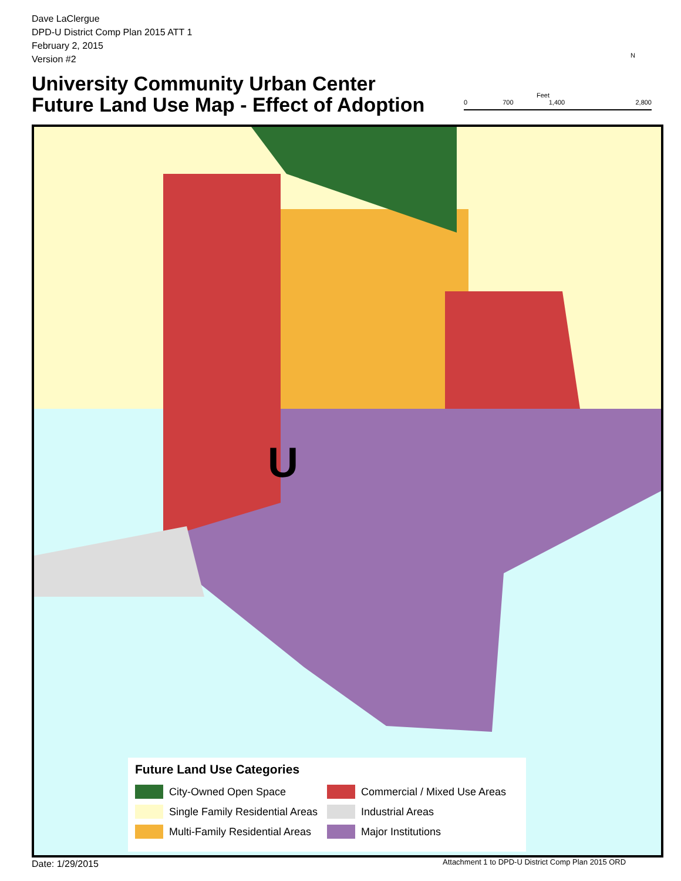Dave LaClergue
DPD-U District Comp Plan 2015 ATT 1
February 2, 2015
Version #2
N
University Community Urban Center
Future Land Use Map - Effect of Adoption
Feet
0 700 1,400 2,800
U
Future Land Use Categories
City-Owned Open Space
Commercial / Mixed Use Areas
Single Family Residential Areas
Industrial Areas
Multi-Family Residential Areas
Major Institutions
Date: 1/29/2015
Attachment 1 to DPD-U District Comp Plan 2015 ORD